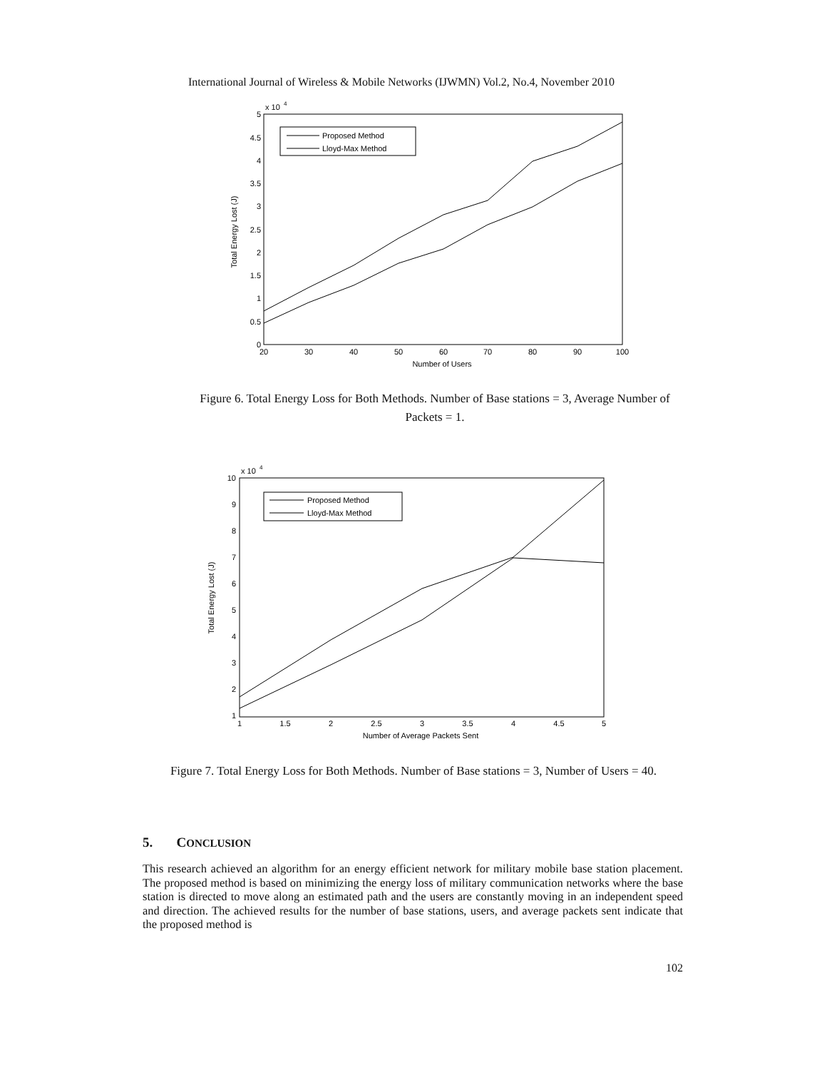International Journal of Wireless & Mobile Networks (IJWMN) Vol.2, No.4, November 2010
x 10
4
5
4.5
4
3.5
3
2.5
2
1.5
1
0.5
0
20
30
40
50
60
70
80
90
100
Number of Users
Total Energy Lost (J)
Proposed Method
Lloyd-Max Method
Figure 6. Total Energy Loss for Both Methods. Number of Base stations = 3, Average Number of Packets = 1.
x 10
4
10
9
8
7
6
5
4
3
2
1
1
1.5
2
2.5
3
3.5
4
4.5
5
Number of Average Packets Sent
Total Energy Lost (J)
Proposed Method
Lloyd-Max Method
Figure 7. Total Energy Loss for Both Methods. Number of Base stations = 3, Number of Users = 40.
5. CONCLUSION
This research achieved an algorithm for an energy efficient network for military mobile base station placement. The proposed method is based on minimizing the energy loss of military communication networks where the base station is directed to move along an estimated path and the users are constantly moving in an independent speed and direction. The achieved results for the number of base stations, users, and average packets sent indicate that the proposed method is
102